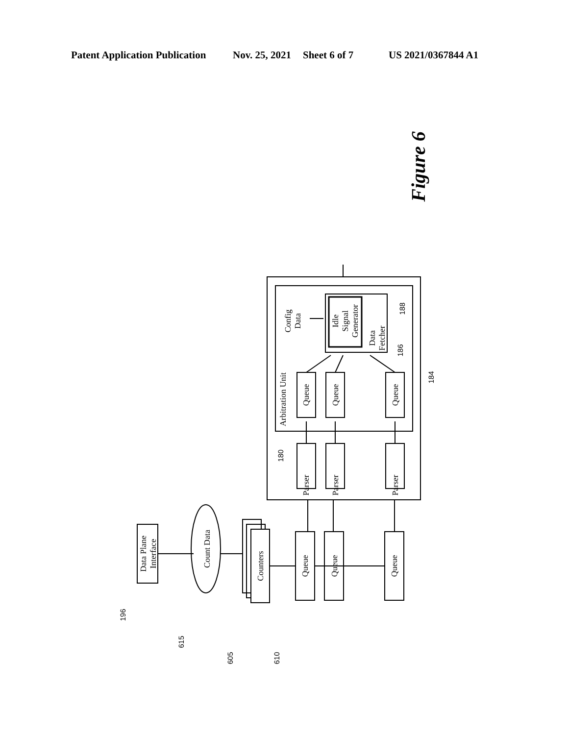Patent Application Publication Nov. 25, 2021 Sheet 6 of 7 US 2021/0367844 A1
Parser
Parser
Parser
Queue
Queue
Queue
Queue
Queue
Queue
Counters
Count Data
Data Plane
Interface
Config
Data
Idle
Signal
Generator
Data
Fetcher
Arbitration Unit
Figure 6
180
184
186
188
196
615
605
610